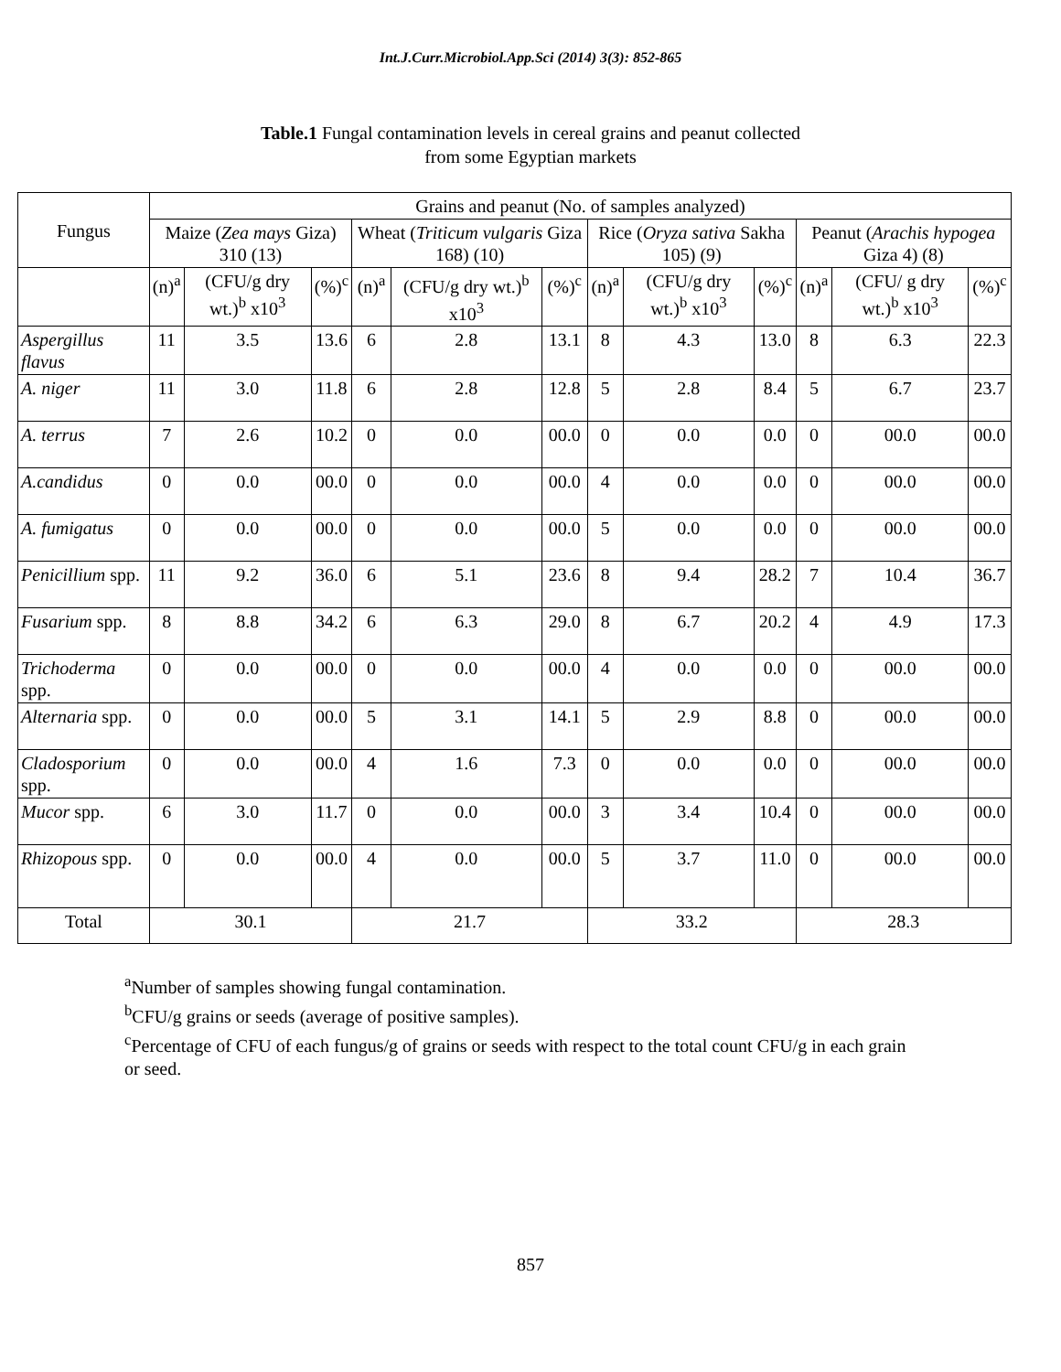Int.J.Curr.Microbiol.App.Sci (2014) 3(3): 852-865
Table.1 Fungal contamination levels in cereal grains and peanut collected
from some Egyptian markets
| Fungus | Grains and peanut (No. of samples analyzed) | | | | | | | | | | | |
| --- | --- | --- | --- | --- | --- | --- | --- | --- | --- | --- | --- | --- |
| | Maize ( Zea mays Giza) 310 (13) | | | Wheat ( Triticum vulgaris Giza 168) (10) | | | Rice ( Oryza sativa Sakha 105) (9) | | | Peanut ( Arachis hypogea Giza 4) (8) | | |
| | (n)<sup>a</sup> | (CFU/g dry wt.)<sup>b</sup> x10<sup>3</sup> | (%)<sup>c</sup> | (n)<sup>a</sup> | (CFU/g dry wt.)<sup>b</sup> x10<sup>3</sup> | (%)<sup>c</sup> | (n)<sup>a</sup> | (CFU/g dry wt.)<sup>b</sup> x10<sup>3</sup> | (%)<sup>c</sup> | (n)<sup>a</sup> | (CFU/ g dry wt.)<sup>b</sup> x10<sup>3</sup> | (%)<sup>c</sup> |
| Aspergillus flavus | 11 | 3.5 | 13.6 | 6 | 2.8 | 13.1 | 8 | 4.3 | 13.0 | 8 | 6.3 | 22.3 |
| A. niger | 11 | 3.0 | 11.8 | 6 | 2.8 | 12.8 | 5 | 2.8 | 8.4 | 5 | 6.7 | 23.7 |
| A. terrus | 7 | 2.6 | 10.2 | 0 | 0.0 | 00.0 | 0 | 0.0 | 0.0 | 0 | 00.0 | 00.0 |
| A.candidus | 0 | 0.0 | 00.0 | 0 | 0.0 | 00.0 | 4 | 0.0 | 0.0 | 0 | 00.0 | 00.0 |
| A. fumigatus | 0 | 0.0 | 00.0 | 0 | 0.0 | 00.0 | 5 | 0.0 | 0.0 | 0 | 00.0 | 00.0 |
| Penicillium spp. | 11 | 9.2 | 36.0 | 6 | 5.1 | 23.6 | 8 | 9.4 | 28.2 | 7 | 10.4 | 36.7 |
| Fusarium spp. | 8 | 8.8 | 34.2 | 6 | 6.3 | 29.0 | 8 | 6.7 | 20.2 | 4 | 4.9 | 17.3 |
| Trichoderma spp. | 0 | 0.0 | 00.0 | 0 | 0.0 | 00.0 | 4 | 0.0 | 0.0 | 0 | 00.0 | 00.0 |
| Alternaria spp. | 0 | 0.0 | 00.0 | 5 | 3.1 | 14.1 | 5 | 2.9 | 8.8 | 0 | 00.0 | 00.0 |
| Cladosporium spp. | 0 | 0.0 | 00.0 | 4 | 1.6 | 7.3 | 0 | 0.0 | 0.0 | 0 | 00.0 | 00.0 |
| Mucor spp. | 6 | 3.0 | 11.7 | 0 | 0.0 | 00.0 | 3 | 3.4 | 10.4 | 0 | 00.0 | 00.0 |
| Rhizopous spp. | 0 | 0.0 | 00.0 | 4 | 0.0 | 00.0 | 5 | 3.7 | 11.0 | 0 | 00.0 | 00.0 |
| Total | 30.1 | | | 21.7 | | | 33.2 | | | 28.3 | | |
<sup>a</sup> Number of samples showing fungal contamination.
<sup>b</sup> CFU/g grains or seeds (average of positive samples).
<sup>c</sup> Percentage of CFU of each fungus/g of grains or seeds with respect to the total count CFU/g in each grain or seed.
857